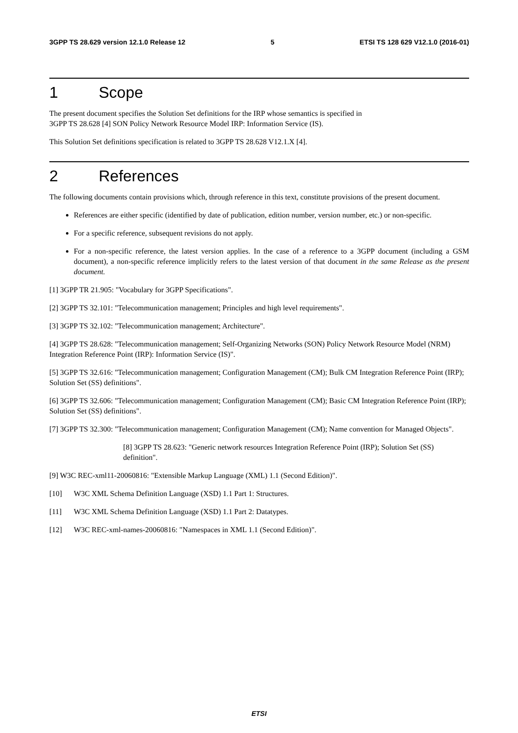3GPP TS 28.629 version 12.1.0 Release 12 5 ETSI TS 128 629 V12.1.0 (2016-01)
1 Scope
The present document specifies the Solution Set definitions for the IRP whose semantics is specified in
3GPP TS 28.628 [4] SON Policy Network Resource Model IRP: Information Service (IS).
This Solution Set definitions specification is related to 3GPP TS 28.628 V12.1.X [4].
2 References
The following documents contain provisions which, through reference in this text, constitute provisions of the present document.
References are either specific (identified by date of publication, edition number, version number, etc.) or non-specific.
For a specific reference, subsequent revisions do not apply.
For a non-specific reference, the latest version applies. In the case of a reference to a 3GPP document (including a GSM document), a non-specific reference implicitly refers to the latest version of that document in the same Release as the present document.
[1] 3GPP TR 21.905: "Vocabulary for 3GPP Specifications".
[2] 3GPP TS 32.101: "Telecommunication management; Principles and high level requirements".
[3] 3GPP TS 32.102: "Telecommunication management; Architecture".
[4] 3GPP TS 28.628: "Telecommunication management; Self-Organizing Networks (SON) Policy Network Resource Model (NRM) Integration Reference Point (IRP): Information Service (IS)".
[5] 3GPP TS 32.616: "Telecommunication management; Configuration Management (CM); Bulk CM Integration Reference Point (IRP); Solution Set (SS) definitions".
[6] 3GPP TS 32.606: "Telecommunication management; Configuration Management (CM); Basic CM Integration Reference Point (IRP); Solution Set (SS) definitions".
[7] 3GPP TS 32.300: "Telecommunication management; Configuration Management (CM); Name convention for Managed Objects".
[8] 3GPP TS 28.623: "Generic network resources Integration Reference Point (IRP); Solution Set (SS) definition".
[9] W3C REC-xml11-20060816: "Extensible Markup Language (XML) 1.1 (Second Edition)".
[10] W3C XML Schema Definition Language (XSD) 1.1 Part 1: Structures.
[11] W3C XML Schema Definition Language (XSD) 1.1 Part 2: Datatypes.
[12] W3C REC-xml-names-20060816: "Namespaces in XML 1.1 (Second Edition)".
ETSI